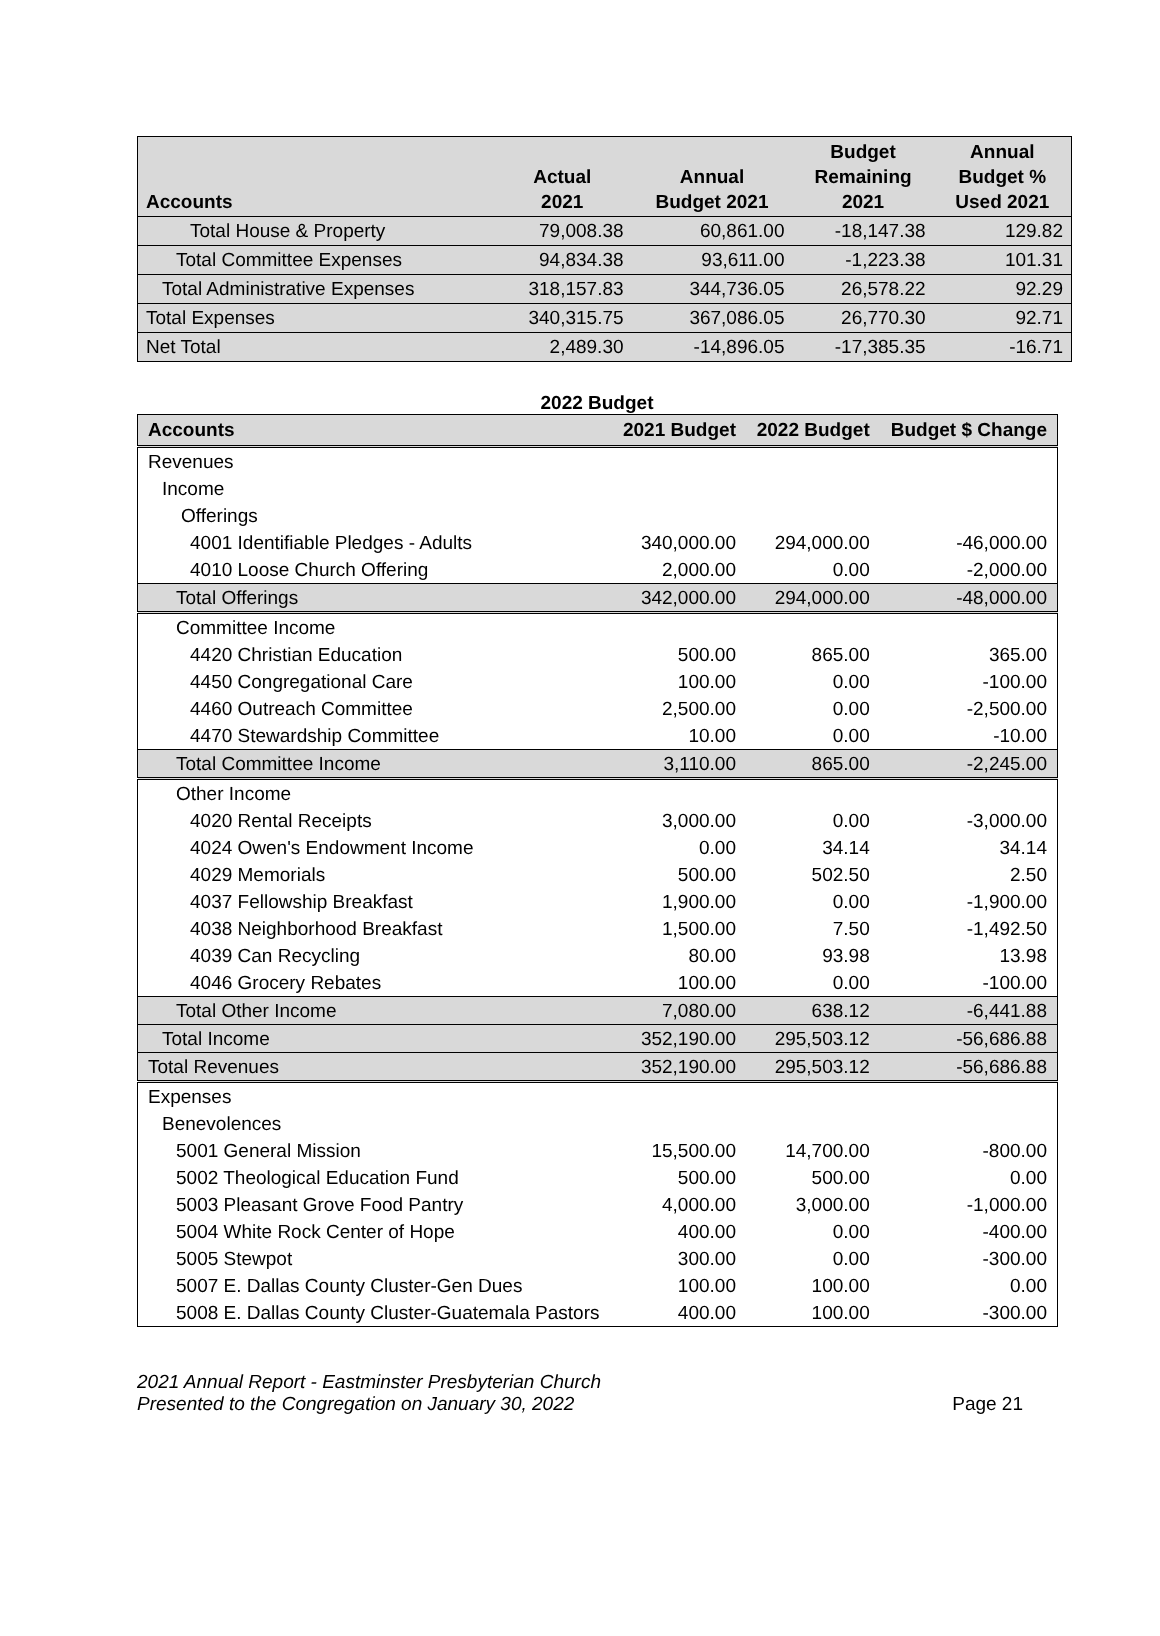| Accounts | Actual 2021 | Annual Budget 2021 | Budget Remaining 2021 | Annual Budget % Used 2021 |
| --- | --- | --- | --- | --- |
| Total House & Property | 79,008.38 | 60,861.00 | -18,147.38 | 129.82 |
| Total Committee Expenses | 94,834.38 | 93,611.00 | -1,223.38 | 101.31 |
| Total Administrative Expenses | 318,157.83 | 344,736.05 | 26,578.22 | 92.29 |
| Total Expenses | 340,315.75 | 367,086.05 | 26,770.30 | 92.71 |
| Net Total | 2,489.30 | -14,896.05 | -17,385.35 | -16.71 |
2022 Budget
| Accounts | 2021 Budget | 2022 Budget | Budget $ Change |
| --- | --- | --- | --- |
| Revenues | | | |
| Income | | | |
| Offerings | | | |
| 4001 Identifiable Pledges - Adults | 340,000.00 | 294,000.00 | -46,000.00 |
| 4010 Loose Church Offering | 2,000.00 | 0.00 | -2,000.00 |
| Total Offerings | 342,000.00 | 294,000.00 | -48,000.00 |
| Committee Income | | | |
| 4420 Christian Education | 500.00 | 865.00 | 365.00 |
| 4450 Congregational Care | 100.00 | 0.00 | -100.00 |
| 4460 Outreach Committee | 2,500.00 | 0.00 | -2,500.00 |
| 4470 Stewardship Committee | 10.00 | 0.00 | -10.00 |
| Total Committee Income | 3,110.00 | 865.00 | -2,245.00 |
| Other Income | | | |
| 4020 Rental Receipts | 3,000.00 | 0.00 | -3,000.00 |
| 4024 Owen's Endowment Income | 0.00 | 34.14 | 34.14 |
| 4029 Memorials | 500.00 | 502.50 | 2.50 |
| 4037 Fellowship Breakfast | 1,900.00 | 0.00 | -1,900.00 |
| 4038 Neighborhood Breakfast | 1,500.00 | 7.50 | -1,492.50 |
| 4039 Can Recycling | 80.00 | 93.98 | 13.98 |
| 4046 Grocery Rebates | 100.00 | 0.00 | -100.00 |
| Total Other Income | 7,080.00 | 638.12 | -6,441.88 |
| Total Income | 352,190.00 | 295,503.12 | -56,686.88 |
| Total Revenues | 352,190.00 | 295,503.12 | -56,686.88 |
| Expenses | | | |
| Benevolences | | | |
| 5001 General Mission | 15,500.00 | 14,700.00 | -800.00 |
| 5002 Theological Education Fund | 500.00 | 500.00 | 0.00 |
| 5003 Pleasant Grove Food Pantry | 4,000.00 | 3,000.00 | -1,000.00 |
| 5004 White Rock Center of Hope | 400.00 | 0.00 | -400.00 |
| 5005 Stewpot | 300.00 | 0.00 | -300.00 |
| 5007 E. Dallas County Cluster-Gen Dues | 100.00 | 100.00 | 0.00 |
| 5008 E. Dallas County Cluster-Guatemala Pastors | 400.00 | 100.00 | -300.00 |
2021 Annual Report - Eastminster Presbyterian Church
Presented to the Congregation on January 30, 2022
Page 21